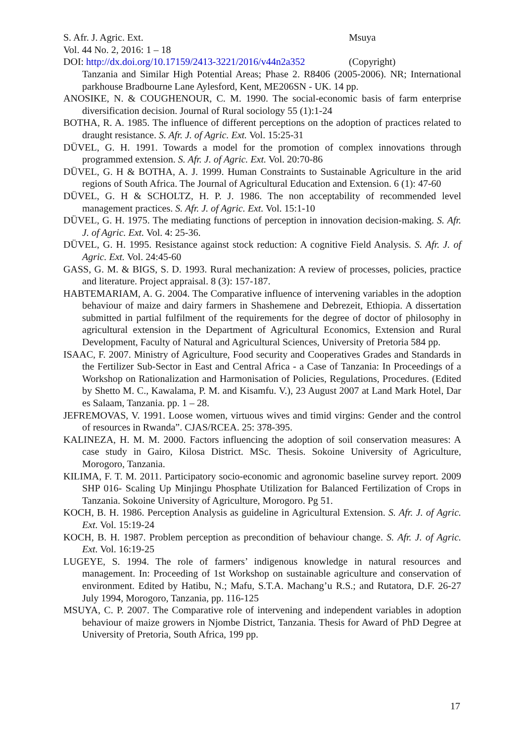S. Afr. J. Agric. Ext. Msuya
Vol. 44 No. 2, 2016: 1 – 18
DOI: http://dx.doi.org/10.17159/2413-3221/2016/v44n2a352 (Copyright)
Tanzania and Similar High Potential Areas; Phase 2. R8406 (2005-2006). NR; International parkhouse Bradbourne Lane Aylesford, Kent, ME206SN - UK. 14 pp.
ANOSIKE, N. & COUGHENOUR, C. M. 1990. The social-economic basis of farm enterprise diversification decision. Journal of Rural sociology 55 (1):1-24
BOTHA, R. A. 1985. The influence of different perceptions on the adoption of practices related to draught resistance. S. Afr. J. of Agric. Ext. Vol. 15:25-31
DÜVEL, G. H. 1991. Towards a model for the promotion of complex innovations through programmed extension. S. Afr. J. of Agric. Ext. Vol. 20:70-86
DÜVEL, G. H & BOTHA, A. J. 1999. Human Constraints to Sustainable Agriculture in the arid regions of South Africa. The Journal of Agricultural Education and Extension. 6 (1): 47-60
DÜVEL, G. H & SCHOLTZ, H. P. J. 1986. The non acceptability of recommended level management practices. S. Afr. J. of Agric. Ext. Vol. 15:1-10
DÜVEL, G. H. 1975. The mediating functions of perception in innovation decision-making. S. Afr. J. of Agric. Ext. Vol. 4: 25-36.
DÜVEL, G. H. 1995. Resistance against stock reduction: A cognitive Field Analysis. S. Afr. J. of Agric. Ext. Vol. 24:45-60
GASS, G. M. & BIGS, S. D. 1993. Rural mechanization: A review of processes, policies, practice and literature. Project appraisal. 8 (3): 157-187.
HABTEMARIAM, A. G. 2004. The Comparative influence of intervening variables in the adoption behaviour of maize and dairy farmers in Shashemene and Debrezeit, Ethiopia. A dissertation submitted in partial fulfilment of the requirements for the degree of doctor of philosophy in agricultural extension in the Department of Agricultural Economics, Extension and Rural Development, Faculty of Natural and Agricultural Sciences, University of Pretoria 584 pp.
ISAAC, F. 2007. Ministry of Agriculture, Food security and Cooperatives Grades and Standards in the Fertilizer Sub-Sector in East and Central Africa - a Case of Tanzania: In Proceedings of a Workshop on Rationalization and Harmonisation of Policies, Regulations, Procedures. (Edited by Shetto M. C., Kawalama, P. M. and Kisamfu. V.), 23 August 2007 at Land Mark Hotel, Dar es Salaam, Tanzania. pp. 1 – 28.
JEFREMOVAS, V. 1991. Loose women, virtuous wives and timid virgins: Gender and the control of resources in Rwanda”. CJAS/RCEA. 25: 378-395.
KALINEZA, H. M. M. 2000. Factors influencing the adoption of soil conservation measures: A case study in Gairo, Kilosa District. MSc. Thesis. Sokoine University of Agriculture, Morogoro, Tanzania.
KILIMA, F. T. M. 2011. Participatory socio-economic and agronomic baseline survey report. 2009 SHP 016- Scaling Up Minjingu Phosphate Utilization for Balanced Fertilization of Crops in Tanzania. Sokoine University of Agriculture, Morogoro. Pg 51.
KOCH, B. H. 1986. Perception Analysis as guideline in Agricultural Extension. S. Afr. J. of Agric. Ext. Vol. 15:19-24
KOCH, B. H. 1987. Problem perception as precondition of behaviour change. S. Afr. J. of Agric. Ext. Vol. 16:19-25
LUGEYE, S. 1994. The role of farmers’ indigenous knowledge in natural resources and management. In: Proceeding of 1st Workshop on sustainable agriculture and conservation of environment. Edited by Hatibu, N.; Mafu, S.T.A. Machang’u R.S.; and Rutatora, D.F. 26-27 July 1994, Morogoro, Tanzania, pp. 116-125
MSUYA, C. P. 2007. The Comparative role of intervening and independent variables in adoption behaviour of maize growers in Njombe District, Tanzania. Thesis for Award of PhD Degree at University of Pretoria, South Africa, 199 pp.
17